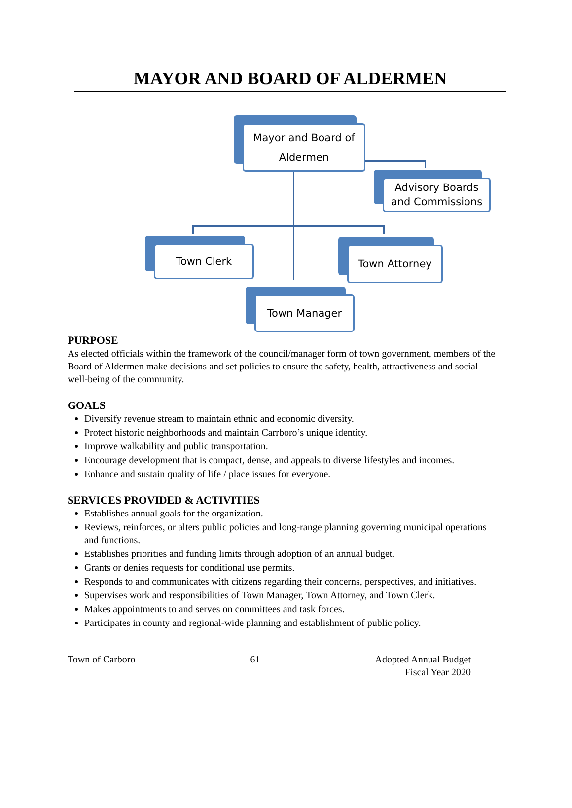MAYOR AND BOARD OF ALDERMEN
Mayor and Board of
Aldermen
Advisory Boards
and Commissions
Town Clerk Town Attorney
Town Manager
PURPOSE
As elected officials within the framework of the council/manager form of town government, members of the Board of Aldermen make decisions and set policies to ensure the safety, health, attractiveness and social well-being of the community.
GOALS
Diversify revenue stream to maintain ethnic and economic diversity.
Protect historic neighborhoods and maintain Carrboro’s unique identity.
Improve walkability and public transportation.
Encourage development that is compact, dense, and appeals to diverse lifestyles and incomes.
Enhance and sustain quality of life / place issues for everyone.
SERVICES PROVIDED & ACTIVITIES
Establishes annual goals for the organization.
Reviews, reinforces, or alters public policies and long-range planning governing municipal operations and functions.
Establishes priorities and funding limits through adoption of an annual budget.
Grants or denies requests for conditional use permits.
Responds to and communicates with citizens regarding their concerns, perspectives, and initiatives.
Supervises work and responsibilities of Town Manager, Town Attorney, and Town Clerk.
Makes appointments to and serves on committees and task forces.
Participates in county and regional-wide planning and establishment of public policy.
Town of Carboro 61 Adopted Annual Budget
Fiscal Year 2020